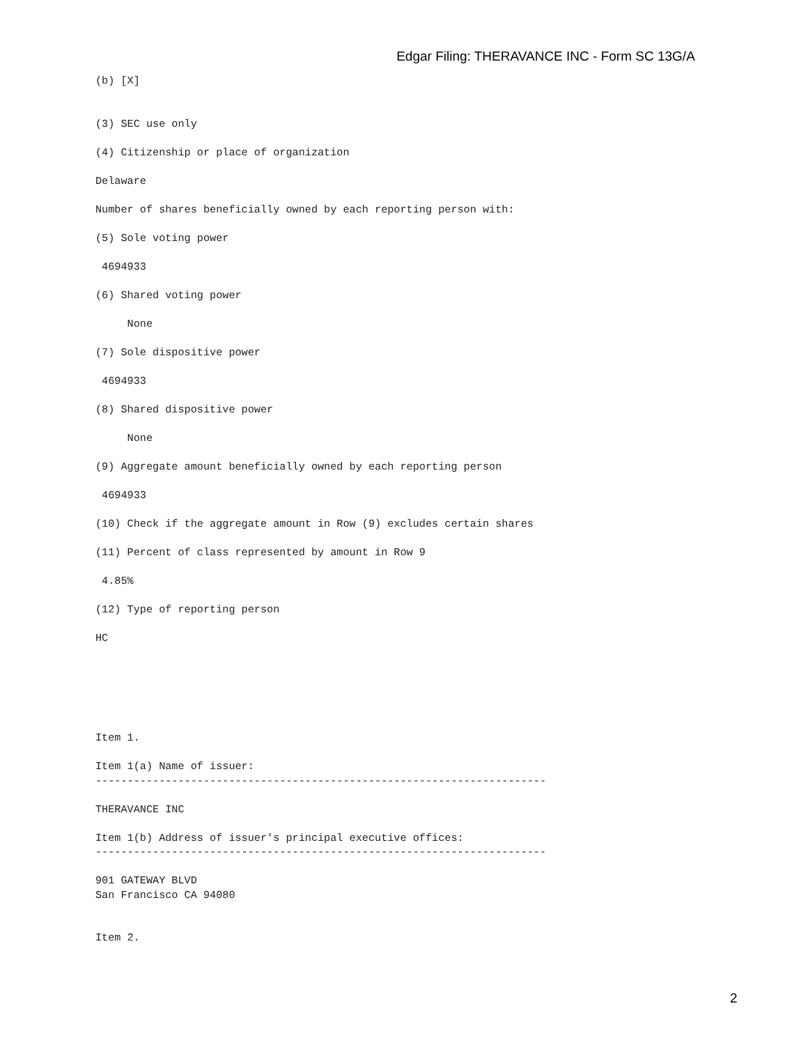Edgar Filing: THERAVANCE INC - Form SC 13G/A
(b) [X]


(3) SEC use only

(4) Citizenship or place of organization

Delaware

Number of shares beneficially owned by each reporting person with:

(5) Sole voting power

 4694933

(6) Shared voting power

     None

(7) Sole dispositive power

 4694933

(8) Shared dispositive power

     None

(9) Aggregate amount beneficially owned by each reporting person

 4694933

(10) Check if the aggregate amount in Row (9) excludes certain shares

(11) Percent of class represented by amount in Row 9

 4.85%

(12) Type of reporting person

HC






Item 1.

Item 1(a) Name of issuer:
-----------------------------------------------------------------------

THERAVANCE INC

Item 1(b) Address of issuer's principal executive offices:
-----------------------------------------------------------------------

901 GATEWAY BLVD
San Francisco CA 94080


Item 2.
2